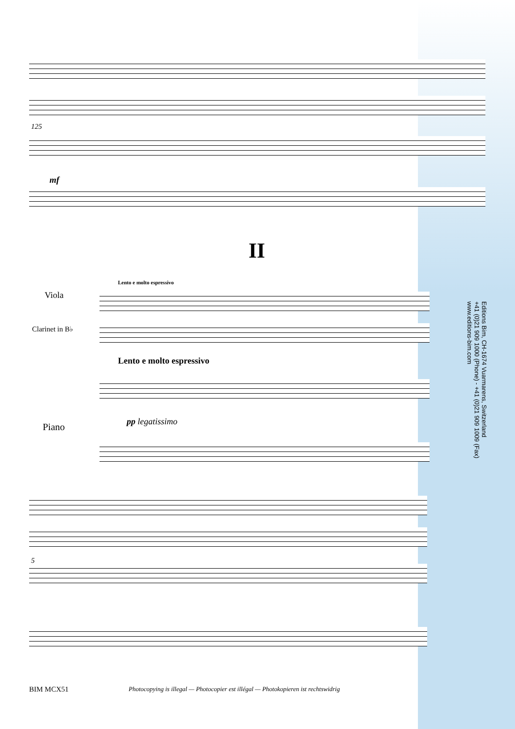125
mf
II
Lento e molto espressivo
Viola
Clarinet in B♭
Lento e molto espressivo
Piano pp legatissimo
5
Editions Bim, CH-1674 Vuarmarens, Switzerland
+41 (0)21 909 1000 (Phone) - +41 (0)21 909 1009 (Fax)
www.editions-bim.com
BIM MCX51
Photocopying is illegal — Photocopier est illégal — Photokopieren ist rechtswidrig